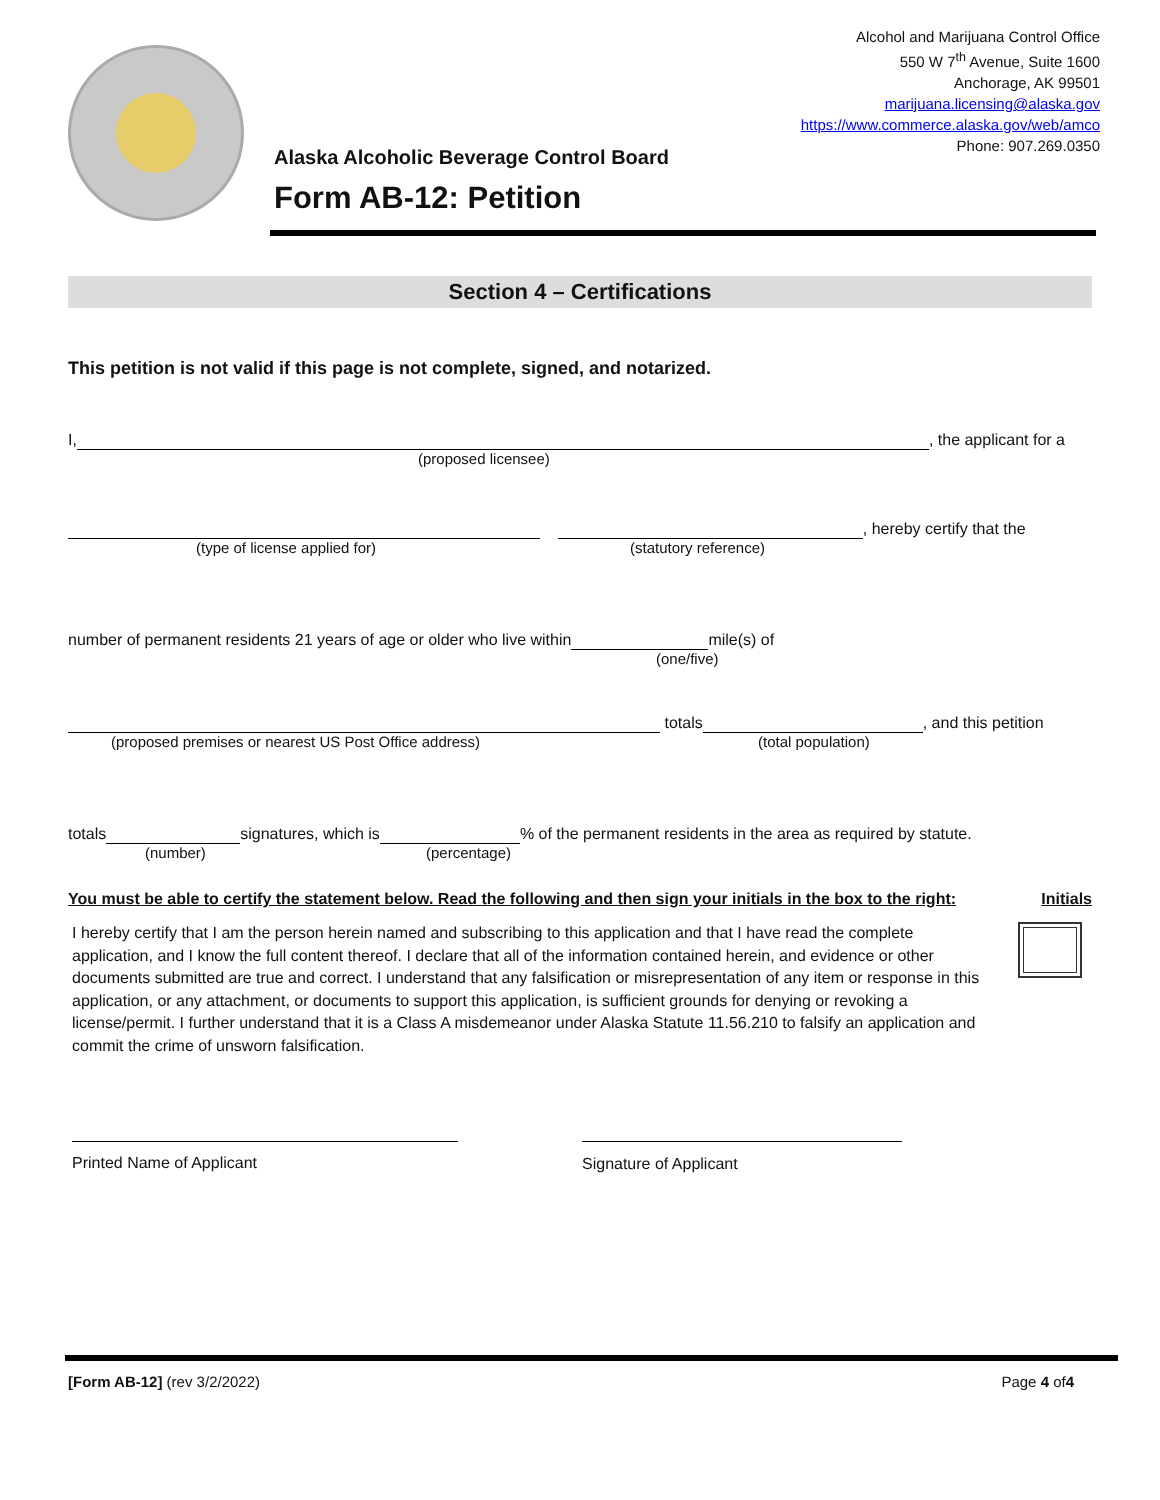Alcohol and Marijuana Control Office
550 W 7<sup>th</sup> Avenue, Suite 1600
Anchorage, AK 99501
marijuana.licensing@alaska.gov
https://www.commerce.alaska.gov/web/amco
Phone: 907.269.0350
Alaska Alcoholic Beverage Control Board
Form AB-12: Petition
Section 4 – Certifications
This petition is not valid if this page is not complete, signed, and notarized.
I, , the applicant for a
(proposed licensee)
, hereby certify that the
(type of license applied for) (statutory reference)
number of permanent residents 21 years of age or older who live within mile(s) of
(one/five)
totals , and this petition
(proposed premises or nearest US Post Office address) (total population)
totals signatures, which is % of the permanent residents in the area as required by statute.
(number) (percentage)
You must be able to certify the statement below. Read the following and then sign your initials in the box to the right: Initials
I hereby certify that I am the person herein named and subscribing to this application and that I have read the complete application, and I know the full content thereof. I declare that all of the information contained herein, and evidence or other documents submitted are true and correct. I understand that any falsification or misrepresentation of any item or response in this application, or any attachment, or documents to support this application, is sufficient grounds for denying or revoking a license/permit. I further understand that it is a Class A misdemeanor under Alaska Statute 11.56.210 to falsify an application and commit the crime of unsworn falsification.
Printed Name of Applicant Signature of Applicant
[Form AB-12] (rev 3/2/2022) Page 4 of4